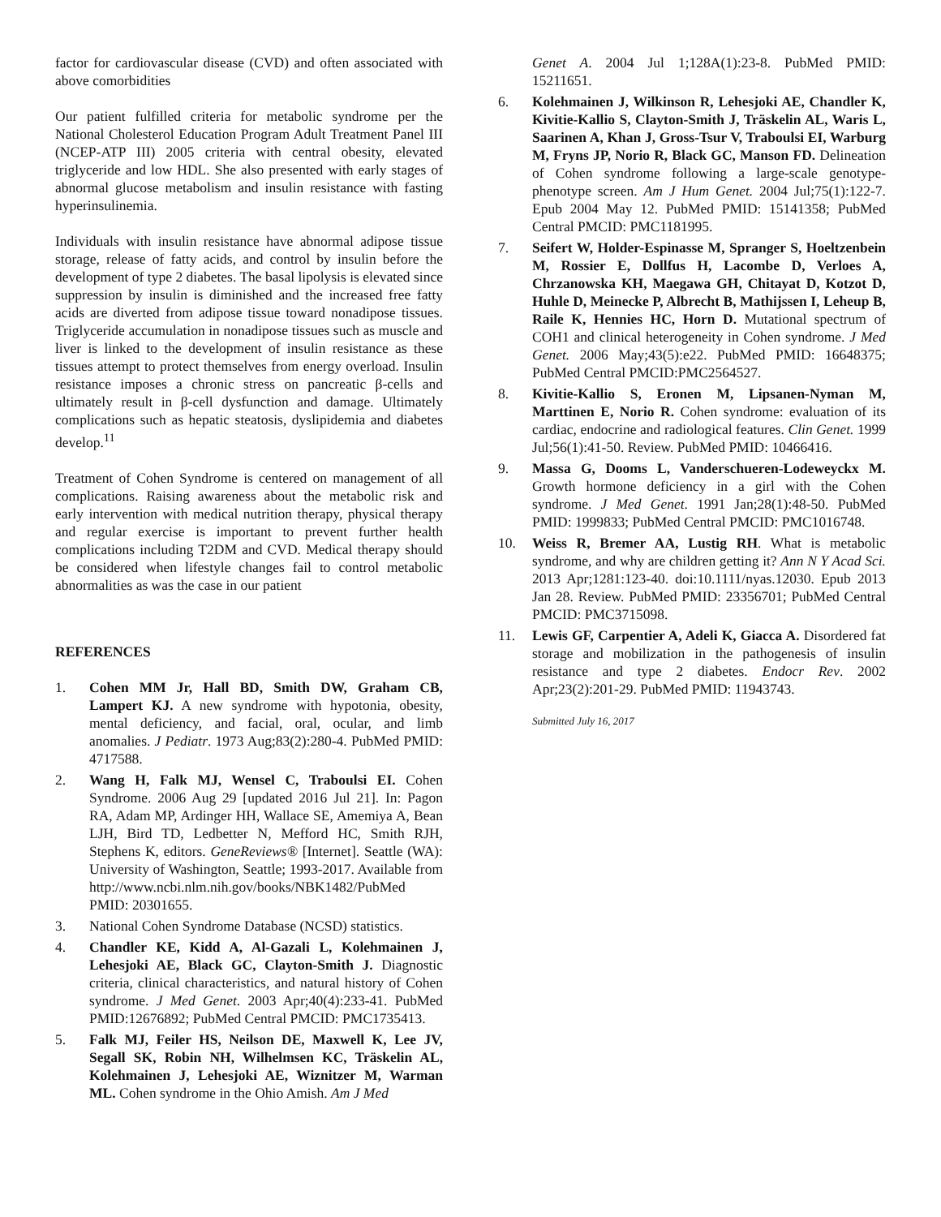factor for cardiovascular disease (CVD) and often associated with above comorbidities
Our patient fulfilled criteria for metabolic syndrome per the National Cholesterol Education Program Adult Treatment Panel III (NCEP-ATP III) 2005 criteria with central obesity, elevated triglyceride and low HDL. She also presented with early stages of abnormal glucose metabolism and insulin resistance with fasting hyperinsulinemia.
Individuals with insulin resistance have abnormal adipose tissue storage, release of fatty acids, and control by insulin before the development of type 2 diabetes. The basal lipolysis is elevated since suppression by insulin is diminished and the increased free fatty acids are diverted from adipose tissue toward nonadipose tissues. Triglyceride accumulation in nonadipose tissues such as muscle and liver is linked to the development of insulin resistance as these tissues attempt to protect themselves from energy overload. Insulin resistance imposes a chronic stress on pancreatic β-cells and ultimately result in β-cell dysfunction and damage. Ultimately complications such as hepatic steatosis, dyslipidemia and diabetes develop.<sup>11</sup>
Treatment of Cohen Syndrome is centered on management of all complications. Raising awareness about the metabolic risk and early intervention with medical nutrition therapy, physical therapy and regular exercise is important to prevent further health complications including T2DM and CVD. Medical therapy should be considered when lifestyle changes fail to control metabolic abnormalities as was the case in our patient
REFERENCES
1. Cohen MM Jr, Hall BD, Smith DW, Graham CB, Lampert KJ. A new syndrome with hypotonia, obesity, mental deficiency, and facial, oral, ocular, and limb anomalies. J Pediatr. 1973 Aug;83(2):280-4. PubMed PMID: 4717588.
2. Wang H, Falk MJ, Wensel C, Traboulsi EI. Cohen Syndrome. 2006 Aug 29 [updated 2016 Jul 21]. In: Pagon RA, Adam MP, Ardinger HH, Wallace SE, Amemiya A, Bean LJH, Bird TD, Ledbetter N, Mefford HC, Smith RJH, Stephens K, editors. GeneReviews® [Internet]. Seattle (WA): University of Washington, Seattle; 1993-2017. Available from http://www.ncbi.nlm.nih.gov/books/NBK1482/PubMed PMID: 20301655.
3. National Cohen Syndrome Database (NCSD) statistics.
4. Chandler KE, Kidd A, Al-Gazali L, Kolehmainen J, Lehesjoki AE, Black GC, Clayton-Smith J. Diagnostic criteria, clinical characteristics, and natural history of Cohen syndrome. J Med Genet. 2003 Apr;40(4):233-41. PubMed PMID:12676892; PubMed Central PMCID: PMC1735413.
5. Falk MJ, Feiler HS, Neilson DE, Maxwell K, Lee JV, Segall SK, Robin NH, Wilhelmsen KC, Träskelin AL, Kolehmainen J, Lehesjoki AE, Wiznitzer M, Warman ML. Cohen syndrome in the Ohio Amish. Am J Med
Genet A. 2004 Jul 1;128A(1):23-8. PubMed PMID: 15211651.
6. Kolehmainen J, Wilkinson R, Lehesjoki AE, Chandler K, Kivitie-Kallio S, Clayton-Smith J, Träskelin AL, Waris L, Saarinen A, Khan J, Gross-Tsur V, Traboulsi EI, Warburg M, Fryns JP, Norio R, Black GC, Manson FD. Delineation of Cohen syndrome following a large-scale genotype-phenotype screen. Am J Hum Genet. 2004 Jul;75(1):122-7. Epub 2004 May 12. PubMed PMID: 15141358; PubMed Central PMCID: PMC1181995.
7. Seifert W, Holder-Espinasse M, Spranger S, Hoeltzenbein M, Rossier E, Dollfus H, Lacombe D, Verloes A, Chrzanowska KH, Maegawa GH, Chitayat D, Kotzot D, Huhle D, Meinecke P, Albrecht B, Mathijssen I, Leheup B, Raile K, Hennies HC, Horn D. Mutational spectrum of COH1 and clinical heterogeneity in Cohen syndrome. J Med Genet. 2006 May;43(5):e22. PubMed PMID: 16648375; PubMed Central PMCID:PMC2564527.
8. Kivitie-Kallio S, Eronen M, Lipsanen-Nyman M, Marttinen E, Norio R. Cohen syndrome: evaluation of its cardiac, endocrine and radiological features. Clin Genet. 1999 Jul;56(1):41-50. Review. PubMed PMID: 10466416.
9. Massa G, Dooms L, Vanderschueren-Lodeweyckx M. Growth hormone deficiency in a girl with the Cohen syndrome. J Med Genet. 1991 Jan;28(1):48-50. PubMed PMID: 1999833; PubMed Central PMCID: PMC1016748.
10. Weiss R, Bremer AA, Lustig RH. What is metabolic syndrome, and why are children getting it? Ann N Y Acad Sci. 2013 Apr;1281:123-40. doi:10.1111/nyas.12030. Epub 2013 Jan 28. Review. PubMed PMID: 23356701; PubMed Central PMCID: PMC3715098.
11. Lewis GF, Carpentier A, Adeli K, Giacca A. Disordered fat storage and mobilization in the pathogenesis of insulin resistance and type 2 diabetes. Endocr Rev. 2002 Apr;23(2):201-29. PubMed PMID: 11943743.
Submitted July 16, 2017